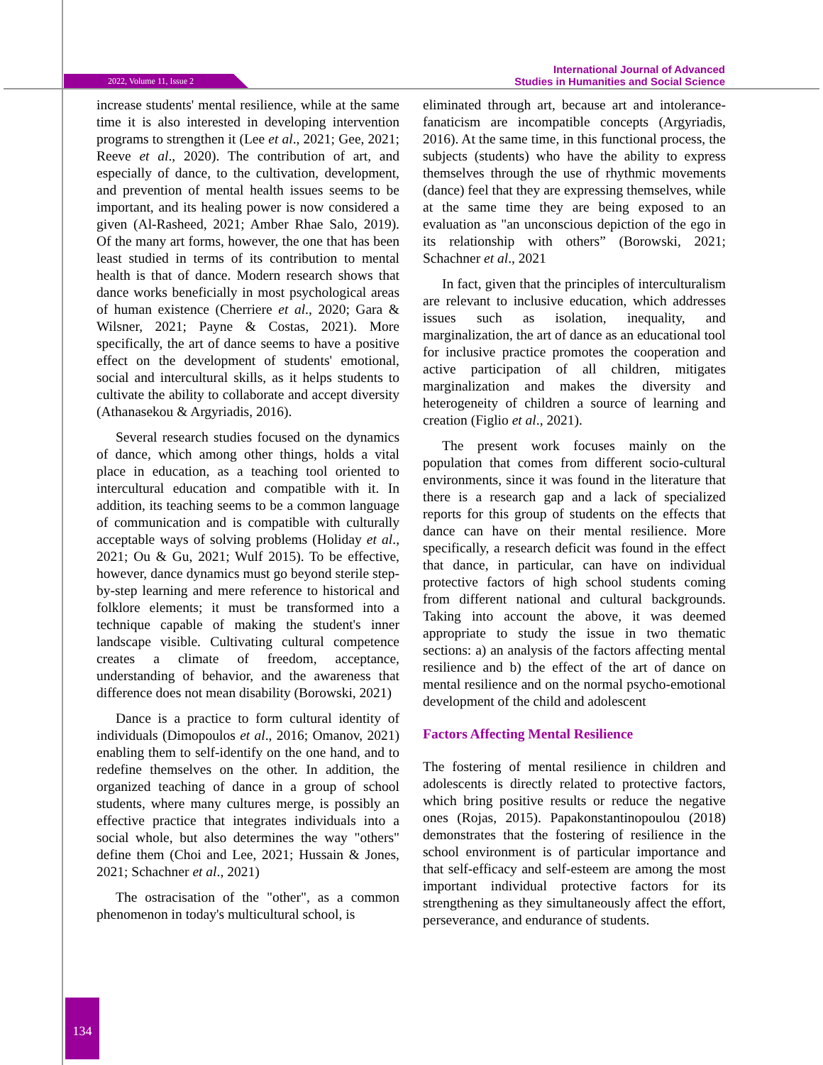2022, Volume 11, Issue 2
International Journal of Advanced
Studies in Humanities and Social Science
increase students' mental resilience, while at the same time it is also interested in developing intervention programs to strengthen it (Lee et al., 2021; Gee, 2021; Reeve et al., 2020). The contribution of art, and especially of dance, to the cultivation, development, and prevention of mental health issues seems to be important, and its healing power is now considered a given (Al-Rasheed, 2021; Amber Rhae Salo, 2019). Of the many art forms, however, the one that has been least studied in terms of its contribution to mental health is that of dance. Modern research shows that dance works beneficially in most psychological areas of human existence (Cherriere et al., 2020; Gara & Wilsner, 2021; Payne & Costas, 2021). More specifically, the art of dance seems to have a positive effect on the development of students' emotional, social and intercultural skills, as it helps students to cultivate the ability to collaborate and accept diversity (Athanasekou & Argyriadis, 2016).
Several research studies focused on the dynamics of dance, which among other things, holds a vital place in education, as a teaching tool oriented to intercultural education and compatible with it. In addition, its teaching seems to be a common language of communication and is compatible with culturally acceptable ways of solving problems (Holiday et al., 2021; Ou & Gu, 2021; Wulf 2015). To be effective, however, dance dynamics must go beyond sterile step-by-step learning and mere reference to historical and folklore elements; it must be transformed into a technique capable of making the student's inner landscape visible. Cultivating cultural competence creates a climate of freedom, acceptance, understanding of behavior, and the awareness that difference does not mean disability (Borowski, 2021)
Dance is a practice to form cultural identity of individuals (Dimopoulos et al., 2016; Omanov, 2021) enabling them to self-identify on the one hand, and to redefine themselves on the other. In addition, the organized teaching of dance in a group of school students, where many cultures merge, is possibly an effective practice that integrates individuals into a social whole, but also determines the way "others" define them (Choi and Lee, 2021; Hussain & Jones, 2021; Schachner et al., 2021)
The ostracisation of the "other", as a common phenomenon in today's multicultural school, is
eliminated through art, because art and intolerance-fanaticism are incompatible concepts (Argyriadis, 2016). At the same time, in this functional process, the subjects (students) who have the ability to express themselves through the use of rhythmic movements (dance) feel that they are expressing themselves, while at the same time they are being exposed to an evaluation as "an unconscious depiction of the ego in its relationship with others” (Borowski, 2021; Schachner et al., 2021
In fact, given that the principles of interculturalism are relevant to inclusive education, which addresses issues such as isolation, inequality, and marginalization, the art of dance as an educational tool for inclusive practice promotes the cooperation and active participation of all children, mitigates marginalization and makes the diversity and heterogeneity of children a source of learning and creation (Figlio et al., 2021).
The present work focuses mainly on the population that comes from different socio-cultural environments, since it was found in the literature that there is a research gap and a lack of specialized reports for this group of students on the effects that dance can have on their mental resilience. More specifically, a research deficit was found in the effect that dance, in particular, can have on individual protective factors of high school students coming from different national and cultural backgrounds. Taking into account the above, it was deemed appropriate to study the issue in two thematic sections: a) an analysis of the factors affecting mental resilience and b) the effect of the art of dance on mental resilience and on the normal psycho-emotional development of the child and adolescent
Factors Affecting Mental Resilience
The fostering of mental resilience in children and adolescents is directly related to protective factors, which bring positive results or reduce the negative ones (Rojas, 2015). Papakonstantinopoulou (2018) demonstrates that the fostering of resilience in the school environment is of particular importance and that self-efficacy and self-esteem are among the most important individual protective factors for its strengthening as they simultaneously affect the effort, perseverance, and endurance of students.
134